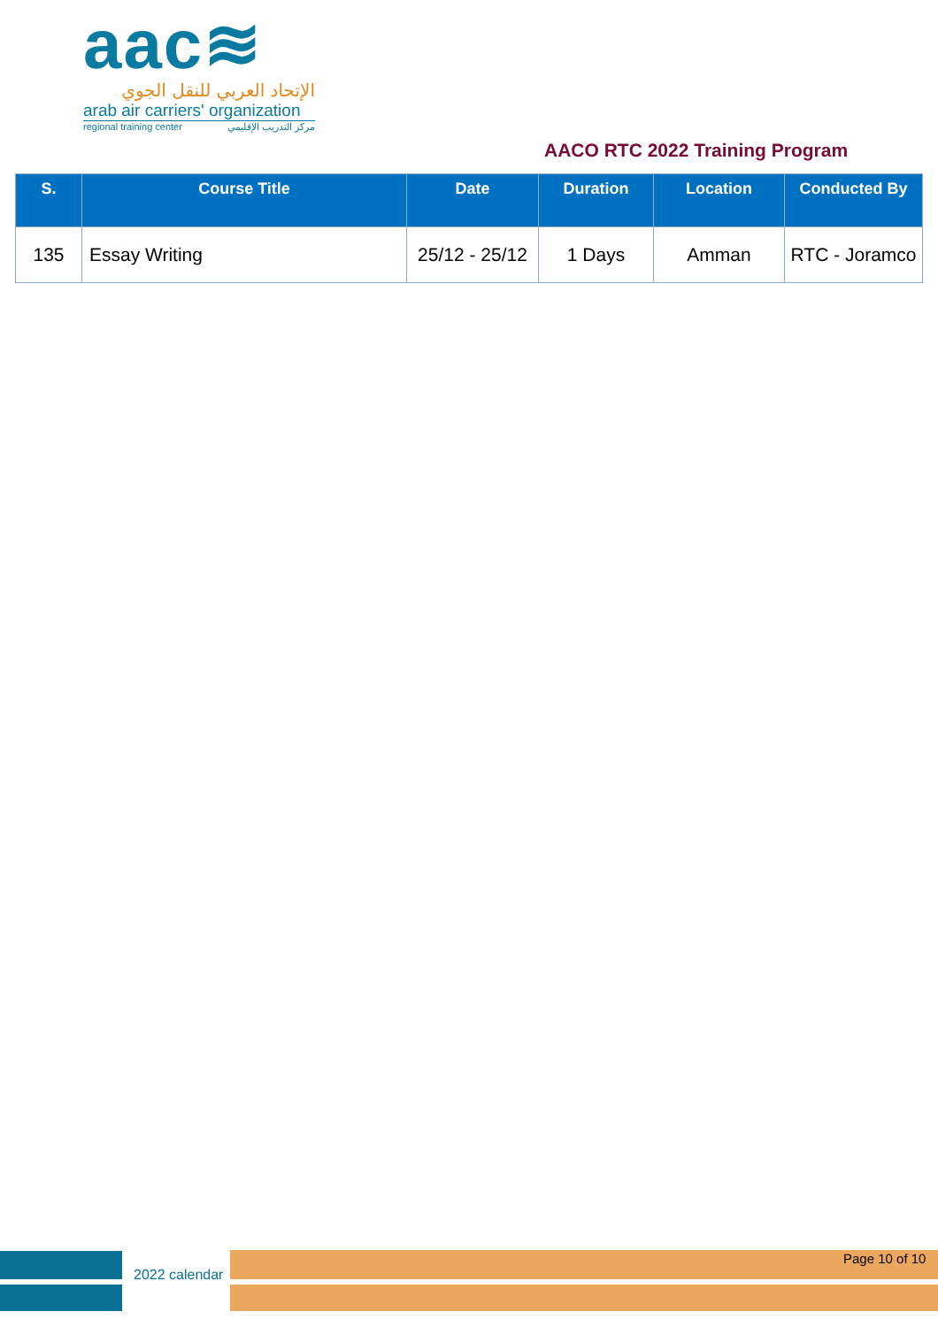aac≋
الإتحاد العربي للنقل الجوي
arab air carriers' organization
regional training center مركز التدريب الإقليمي
AACO RTC 2022 Training Program
| S. | Course Title | Date | Duration | Location | Conducted By |
| --- | --- | --- | --- | --- | --- |
| 135 | Essay Writing | 25/12 - 25/12 | 1 Days | Amman | RTC - Joramco |
2022 calendar
Page 10 of 10